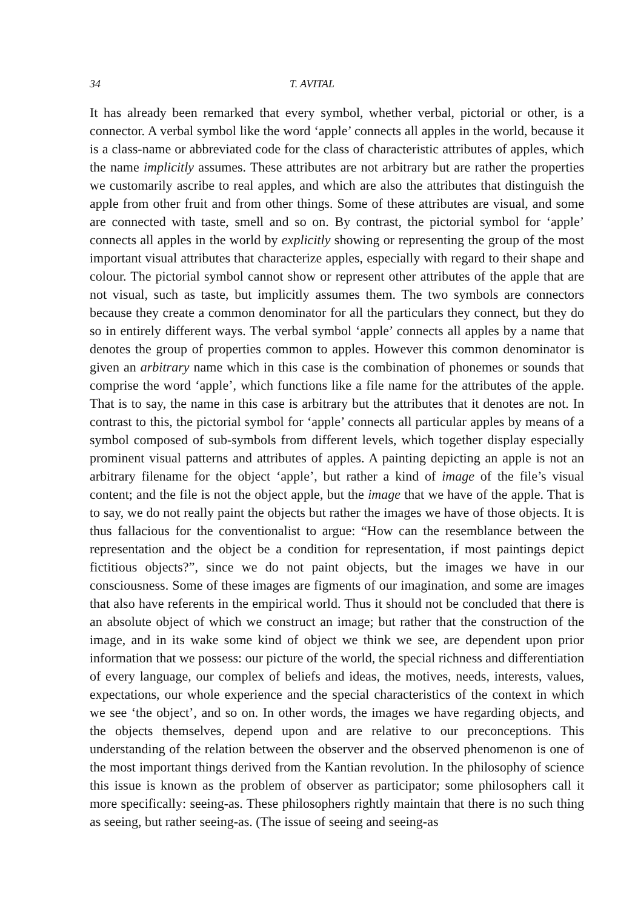34 T. AVITAL
It has already been remarked that every symbol, whether verbal, pictorial or other, is a connector. A verbal symbol like the word ‘apple’ connects all apples in the world, because it is a class-name or abbreviated code for the class of characteristic attributes of apples, which the name implicitly assumes. These attributes are not arbitrary but are rather the properties we customarily ascribe to real apples, and which are also the attributes that distinguish the apple from other fruit and from other things. Some of these attributes are visual, and some are connected with taste, smell and so on. By contrast, the pictorial symbol for ‘apple’ connects all apples in the world by explicitly showing or representing the group of the most important visual attributes that characterize apples, especially with regard to their shape and colour. The pictorial symbol cannot show or represent other attributes of the apple that are not visual, such as taste, but implicitly assumes them. The two symbols are connectors because they create a common denominator for all the particulars they connect, but they do so in entirely different ways. The verbal symbol ‘apple’ connects all apples by a name that denotes the group of properties common to apples. However this common denominator is given an arbitrary name which in this case is the combination of phonemes or sounds that comprise the word ‘apple’, which functions like a file name for the attributes of the apple. That is to say, the name in this case is arbitrary but the attributes that it denotes are not. In contrast to this, the pictorial symbol for ‘apple’ connects all particular apples by means of a symbol composed of sub-symbols from different levels, which together display especially prominent visual patterns and attributes of apples. A painting depicting an apple is not an arbitrary filename for the object ‘apple’, but rather a kind of image of the file’s visual content; and the file is not the object apple, but the image that we have of the apple. That is to say, we do not really paint the objects but rather the images we have of those objects. It is thus fallacious for the conventionalist to argue: “How can the resemblance between the representation and the object be a condition for representation, if most paintings depict fictitious objects?”, since we do not paint objects, but the images we have in our consciousness. Some of these images are figments of our imagination, and some are images that also have referents in the empirical world. Thus it should not be concluded that there is an absolute object of which we construct an image; but rather that the construction of the image, and in its wake some kind of object we think we see, are dependent upon prior information that we possess: our picture of the world, the special richness and differentiation of every language, our complex of beliefs and ideas, the motives, needs, interests, values, expectations, our whole experience and the special characteristics of the context in which we see ‘the object’, and so on. In other words, the images we have regarding objects, and the objects themselves, depend upon and are relative to our preconceptions. This understanding of the relation between the observer and the observed phenomenon is one of the most important things derived from the Kantian revolution. In the philosophy of science this issue is known as the problem of observer as participator; some philosophers call it more specifically: seeing-as. These philosophers rightly maintain that there is no such thing as seeing, but rather seeing-as. (The issue of seeing and seeing-as